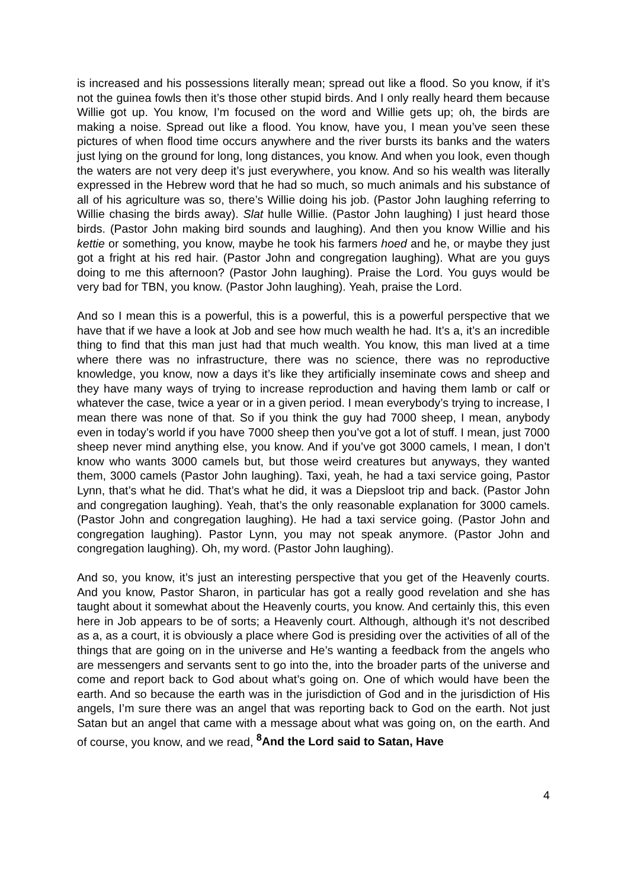is increased and his possessions literally mean; spread out like a flood. So you know, if it’s not the guinea fowls then it’s those other stupid birds. And I only really heard them because Willie got up. You know, I’m focused on the word and Willie gets up; oh, the birds are making a noise. Spread out like a flood. You know, have you, I mean you’ve seen these pictures of when flood time occurs anywhere and the river bursts its banks and the waters just lying on the ground for long, long distances, you know. And when you look, even though the waters are not very deep it’s just everywhere, you know. And so his wealth was literally expressed in the Hebrew word that he had so much, so much animals and his substance of all of his agriculture was so, there’s Willie doing his job. (Pastor John laughing referring to Willie chasing the birds away). Slat hulle Willie. (Pastor John laughing) I just heard those birds. (Pastor John making bird sounds and laughing). And then you know Willie and his kettie or something, you know, maybe he took his farmers hoed and he, or maybe they just got a fright at his red hair. (Pastor John and congregation laughing). What are you guys doing to me this afternoon? (Pastor John laughing). Praise the Lord. You guys would be very bad for TBN, you know. (Pastor John laughing). Yeah, praise the Lord.
And so I mean this is a powerful, this is a powerful, this is a powerful perspective that we have that if we have a look at Job and see how much wealth he had. It’s a, it’s an incredible thing to find that this man just had that much wealth. You know, this man lived at a time where there was no infrastructure, there was no science, there was no reproductive knowledge, you know, now a days it’s like they artificially inseminate cows and sheep and they have many ways of trying to increase reproduction and having them lamb or calf or whatever the case, twice a year or in a given period. I mean everybody’s trying to increase, I mean there was none of that. So if you think the guy had 7000 sheep, I mean, anybody even in today’s world if you have 7000 sheep then you’ve got a lot of stuff. I mean, just 7000 sheep never mind anything else, you know. And if you’ve got 3000 camels, I mean, I don’t know who wants 3000 camels but, but those weird creatures but anyways, they wanted them, 3000 camels (Pastor John laughing). Taxi, yeah, he had a taxi service going, Pastor Lynn, that’s what he did. That’s what he did, it was a Diepsloot trip and back. (Pastor John and congregation laughing). Yeah, that’s the only reasonable explanation for 3000 camels. (Pastor John and congregation laughing). He had a taxi service going. (Pastor John and congregation laughing). Pastor Lynn, you may not speak anymore. (Pastor John and congregation laughing). Oh, my word. (Pastor John laughing).
And so, you know, it’s just an interesting perspective that you get of the Heavenly courts. And you know, Pastor Sharon, in particular has got a really good revelation and she has taught about it somewhat about the Heavenly courts, you know. And certainly this, this even here in Job appears to be of sorts; a Heavenly court. Although, although it’s not described as a, as a court, it is obviously a place where God is presiding over the activities of all of the things that are going on in the universe and He’s wanting a feedback from the angels who are messengers and servants sent to go into the, into the broader parts of the universe and come and report back to God about what’s going on. One of which would have been the earth. And so because the earth was in the jurisdiction of God and in the jurisdiction of His angels, I’m sure there was an angel that was reporting back to God on the earth. Not just Satan but an angel that came with a message about what was going on, on the earth. And of course, you know, and we read, <sup>8</sup>And the Lord said to Satan, Have
4